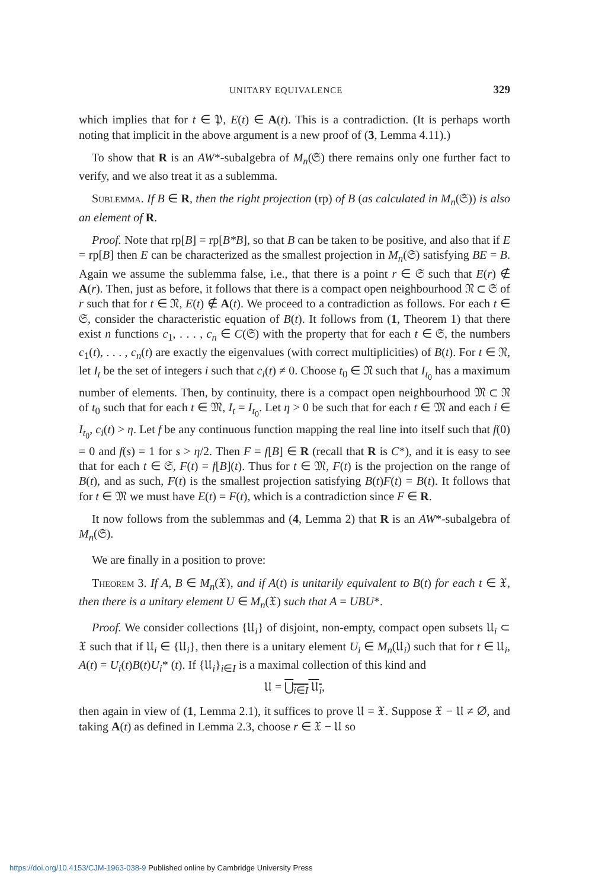UNITARY EQUIVALENCE 329
which implies that for t ∈ 𝔓, E(t) ∈ A(t). This is a contradiction. (It is perhaps worth noting that implicit in the above argument is a new proof of (3, Lemma 4.11).)
To show that R is an AW*-subalgebra of M<sub>n</sub>(𝔖) there remains only one further fact to verify, and we also treat it as a sublemma.
Sublemma. If B ∈ R, then the right projection (rp) of B (as calculated in M<sub>n</sub>(𝔖)) is also an element of R.
Proof. Note that rp[B] = rp[B*B], so that B can be taken to be positive, and also that if E = rp[B] then E can be characterized as the smallest projection in M<sub>n</sub>(𝔖) satisfying BE = B. Again we assume the sublemma false, i.e., that there is a point r ∈ 𝔖 such that E(r) ∉ A(r). Then, just as before, it follows that there is a compact open neighbourhood 𝔑 ⊂ 𝔖 of r such that for t ∈ 𝔑, E(t) ∉ A(t). We proceed to a contradiction as follows. For each t ∈ 𝔖, consider the characteristic equation of B(t). It follows from (1, Theorem 1) that there exist n functions c<sub>1</sub>, . . . , c<sub>n</sub> ∈ C(𝔖) with the property that for each t ∈ 𝔖, the numbers c<sub>1</sub>(t), . . . , c<sub>n</sub>(t) are exactly the eigenvalues (with correct multiplicities) of B(t). For t ∈ 𝔑, let I<sub>t</sub> be the set of integers i such that c<sub>i</sub>(t) ≠ 0. Choose t<sub>0</sub> ∈ 𝔑 such that I<sub>t<sub>0</sub></sub> has a maximum number of elements. Then, by continuity, there is a compact open neighbourhood 𝔐 ⊂ 𝔑 of t<sub>0</sub> such that for each t ∈ 𝔐, I<sub>t</sub> = I<sub>t<sub>0</sub></sub>. Let η > 0 be such that for each t ∈ 𝔐 and each i ∈ I<sub>t<sub>0</sub></sub>, c<sub>i</sub>(t) > η. Let f be any continuous function mapping the real line into itself such that f(0) = 0 and f(s) = 1 for s > η/2. Then F = f[B] ∈ R (recall that R is C*), and it is easy to see that for each t ∈ 𝔖, F(t) = f[B](t). Thus for t ∈ 𝔐, F(t) is the projection on the range of B(t), and as such, F(t) is the smallest projection satisfying B(t)F(t) = B(t). It follows that for t ∈ 𝔐 we must have E(t) = F(t), which is a contradiction since F ∈ R.
It now follows from the sublemmas and (4, Lemma 2) that R is an AW*-subalgebra of M<sub>n</sub>(𝔖).
We are finally in a position to prove:
Theorem 3. If A, B ∈ M<sub>n</sub>(𝔛), and if A(t) is unitarily equivalent to B(t) for each t ∈ 𝔛, then there is a unitary element U ∈ M<sub>n</sub>(𝔛) such that A = UBU*.
Proof. We consider collections {𝔘<sub>i</sub>} of disjoint, non-empty, compact open subsets 𝔘<sub>i</sub> ⊂ 𝔛 such that if 𝔘<sub>i</sub> ∈ {𝔘<sub>i</sub>}, then there is a unitary element U<sub>i</sub> ∈ M<sub>n</sub>(𝔘<sub>i</sub>) such that for t ∈ 𝔘<sub>i</sub>, A(t) = U<sub>i</sub>(t)B(t)U<sub>i</sub>* (t). If {𝔘<sub>i</sub>}<sub>i∈I</sub> is a maximal collection of this kind and
𝔘 = ⋃<sub>i∈I</sub> 𝔘<sub>i</sub>,
then again in view of (1, Lemma 2.1), it suffices to prove 𝔘 = 𝔛. Suppose 𝔛 − 𝔘 ≠ ∅, and taking A(t) as defined in Lemma 2.3, choose r ∈ 𝔛 − 𝔘 so
https://doi.org/10.4153/CJM-1963-038-9 Published online by Cambridge University Press